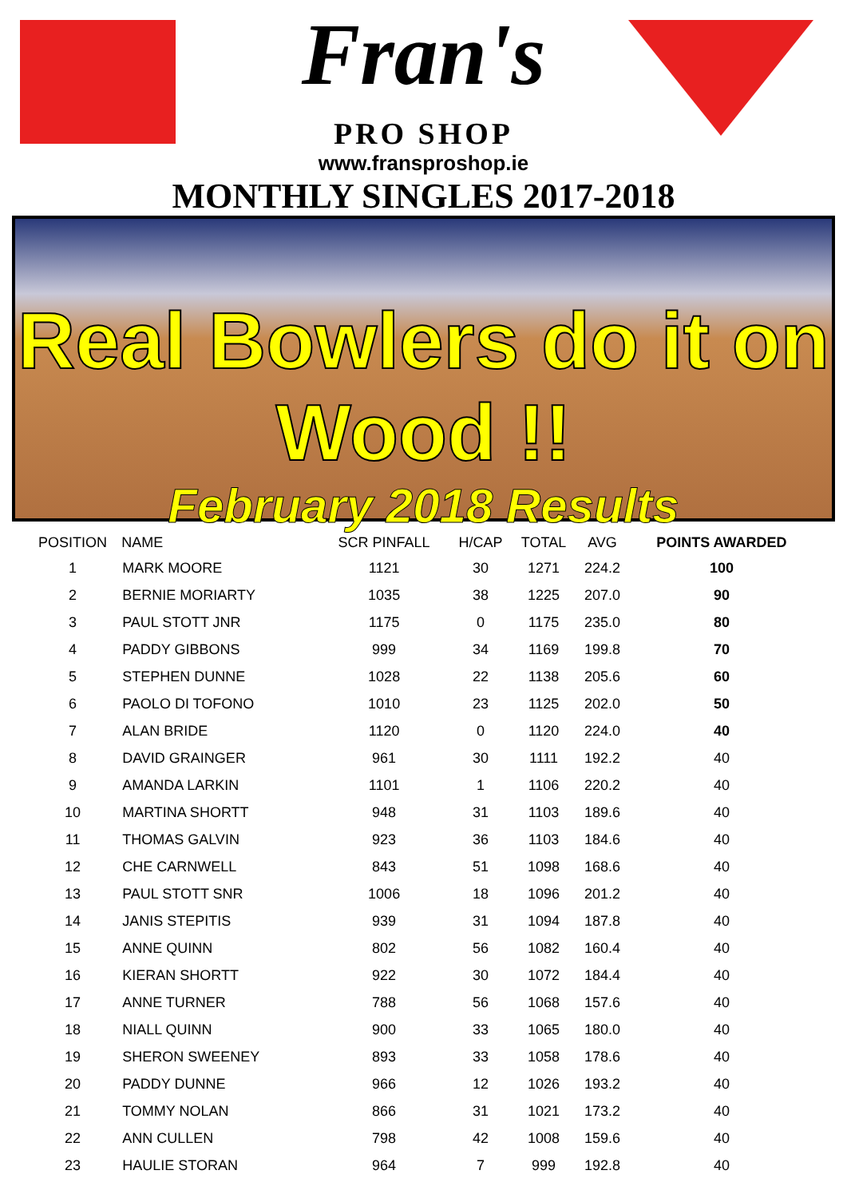Fran's
PRO SHOP
www.fransproshop.ie
MONTHLY SINGLES 2017-2018
Real Bowlers do it on Wood !!
February 2018 Results
| POSITION | NAME | SCR PINFALL | H/CAP | TOTAL | AVG | POINTS AWARDED |
| --- | --- | --- | --- | --- | --- | --- |
| 1 | MARK MOORE | 1121 | 30 | 1271 | 224.2 | 100 |
| 2 | BERNIE MORIARTY | 1035 | 38 | 1225 | 207.0 | 90 |
| 3 | PAUL STOTT JNR | 1175 | 0 | 1175 | 235.0 | 80 |
| 4 | PADDY GIBBONS | 999 | 34 | 1169 | 199.8 | 70 |
| 5 | STEPHEN DUNNE | 1028 | 22 | 1138 | 205.6 | 60 |
| 6 | PAOLO DI TOFONO | 1010 | 23 | 1125 | 202.0 | 50 |
| 7 | ALAN BRIDE | 1120 | 0 | 1120 | 224.0 | 40 |
| 8 | DAVID GRAINGER | 961 | 30 | 1111 | 192.2 | 40 |
| 9 | AMANDA LARKIN | 1101 | 1 | 1106 | 220.2 | 40 |
| 10 | MARTINA SHORTT | 948 | 31 | 1103 | 189.6 | 40 |
| 11 | THOMAS GALVIN | 923 | 36 | 1103 | 184.6 | 40 |
| 12 | CHE CARNWELL | 843 | 51 | 1098 | 168.6 | 40 |
| 13 | PAUL STOTT SNR | 1006 | 18 | 1096 | 201.2 | 40 |
| 14 | JANIS STEPITIS | 939 | 31 | 1094 | 187.8 | 40 |
| 15 | ANNE QUINN | 802 | 56 | 1082 | 160.4 | 40 |
| 16 | KIERAN SHORTT | 922 | 30 | 1072 | 184.4 | 40 |
| 17 | ANNE TURNER | 788 | 56 | 1068 | 157.6 | 40 |
| 18 | NIALL QUINN | 900 | 33 | 1065 | 180.0 | 40 |
| 19 | SHERON SWEENEY | 893 | 33 | 1058 | 178.6 | 40 |
| 20 | PADDY DUNNE | 966 | 12 | 1026 | 193.2 | 40 |
| 21 | TOMMY NOLAN | 866 | 31 | 1021 | 173.2 | 40 |
| 22 | ANN CULLEN | 798 | 42 | 1008 | 159.6 | 40 |
| 23 | HAULIE STORAN | 964 | 7 | 999 | 192.8 | 40 |